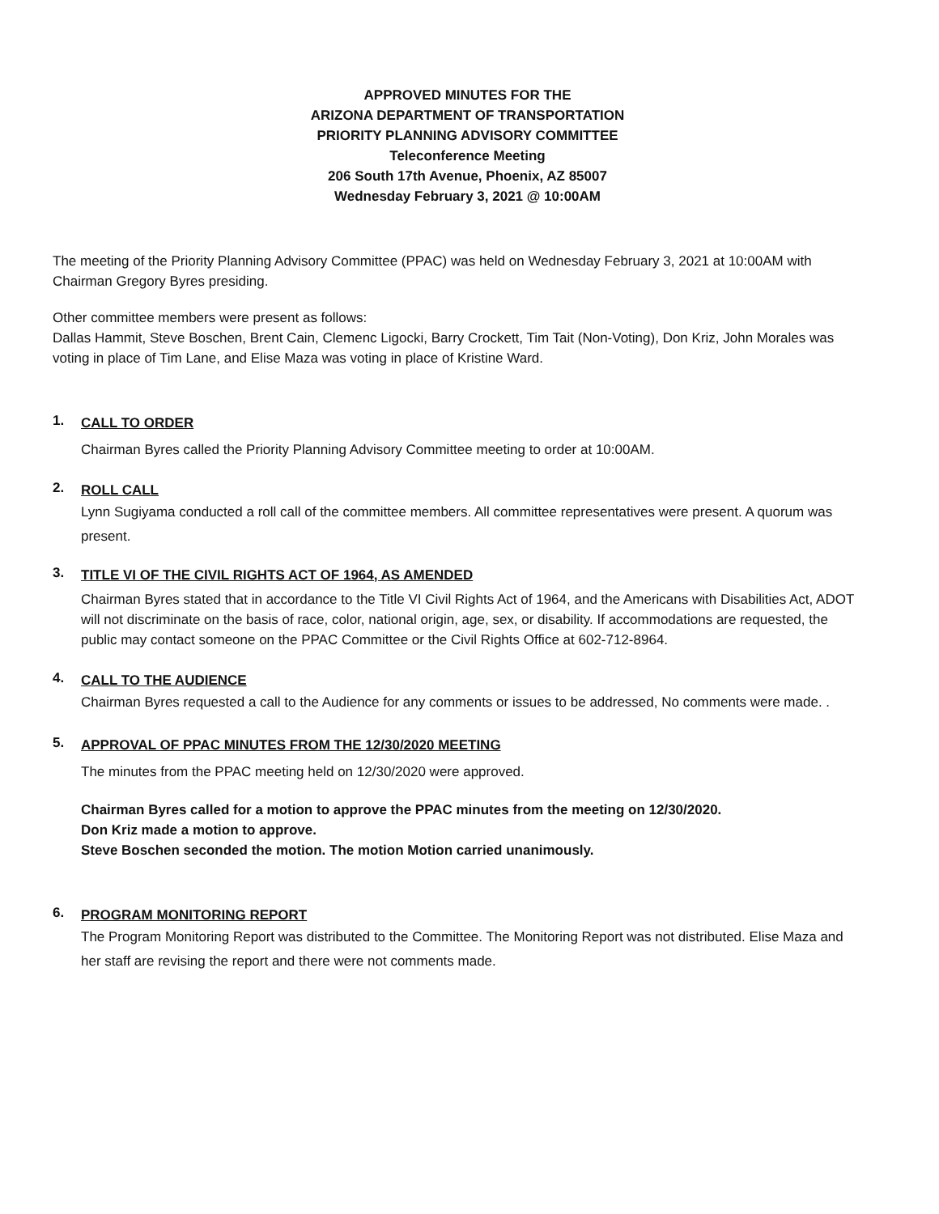APPROVED MINUTES FOR THE
ARIZONA DEPARTMENT OF TRANSPORTATION
PRIORITY PLANNING ADVISORY COMMITTEE
Teleconference Meeting
206 South 17th Avenue, Phoenix, AZ 85007
Wednesday February 3, 2021 @ 10:00AM
The meeting of the Priority Planning Advisory Committee (PPAC) was held on Wednesday February 3, 2021 at 10:00AM with Chairman Gregory Byres presiding.
Other committee members were present as follows:
Dallas Hammit, Steve Boschen, Brent Cain, Clemenc Ligocki, Barry Crockett, Tim Tait (Non-Voting), Don Kriz, John Morales was voting in place of Tim Lane, and Elise Maza was voting in place of Kristine Ward.
1.
CALL TO ORDER
Chairman Byres called the Priority Planning Advisory Committee meeting to order at 10:00AM.
2.
ROLL CALL
Lynn Sugiyama conducted a roll call of the committee members. All committee representatives were present. A quorum was present.
3.
TITLE VI OF THE CIVIL RIGHTS ACT OF 1964, AS AMENDED
Chairman Byres stated that in accordance to the Title VI Civil Rights Act of 1964, and the Americans with Disabilities Act, ADOT will not discriminate on the basis of race, color, national origin, age, sex, or disability. If accommodations are requested, the public may contact someone on the PPAC Committee or the Civil Rights Office at 602-712-8964.
4.
CALL TO THE AUDIENCE
Chairman Byres requested a call to the Audience for any comments or issues to be addressed, No comments were made. .
5.
APPROVAL OF PPAC MINUTES FROM THE 12/30/2020 MEETING
The minutes from the PPAC meeting held on 12/30/2020 were approved.
Chairman Byres called for a motion to approve the PPAC minutes from the meeting on 12/30/2020.
Don Kriz made a motion to approve.
Steve Boschen seconded the motion. The motion Motion carried unanimously.
6.
PROGRAM MONITORING REPORT
The Program Monitoring Report was distributed to the Committee. The Monitoring Report was not distributed. Elise Maza and her staff are revising the report and there were not comments made.